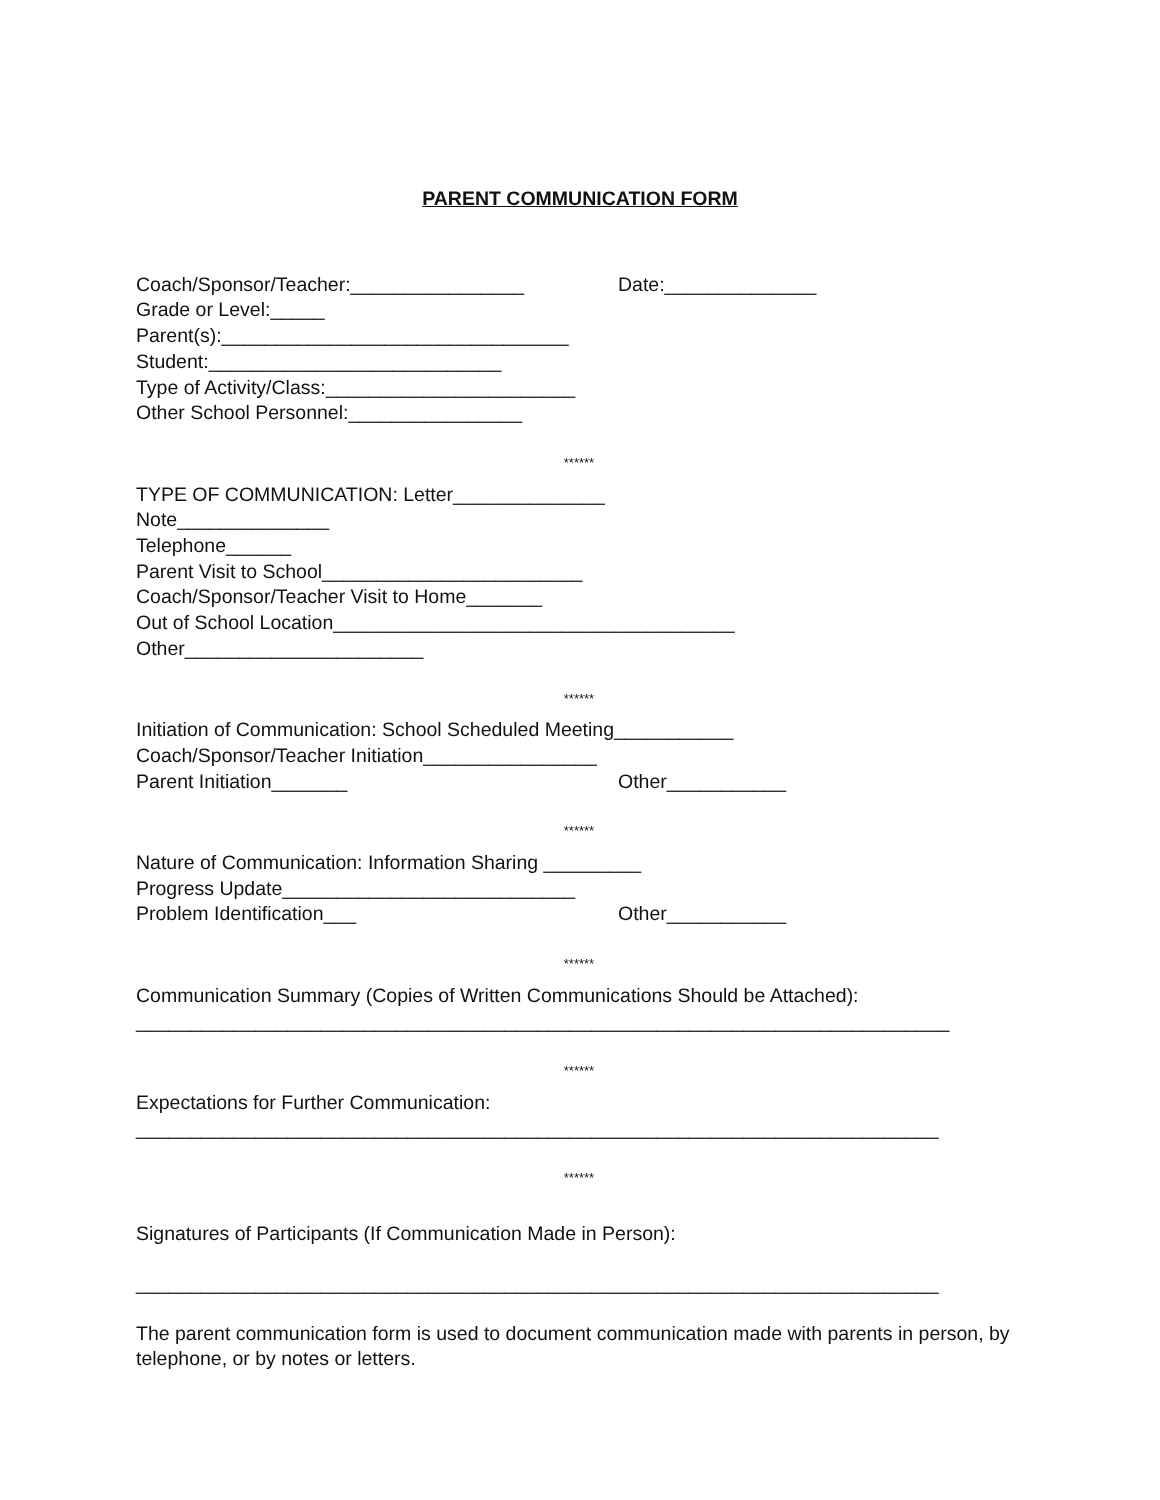PARENT COMMUNICATION FORM
Coach/Sponsor/Teacher:________________ Date:______________
Grade or Level:_____
Parent(s):________________________________
Student:___________________________
Type of Activity/Class:_______________________
Other School Personnel:________________
******
TYPE OF COMMUNICATION: Letter______________
Note______________
Telephone______
Parent Visit to School________________________
Coach/Sponsor/Teacher Visit to Home_______
Out of School Location_____________________________________
Other______________________
******
Initiation of Communication: School Scheduled Meeting___________
Coach/Sponsor/Teacher Initiation________________
Parent Initiation_______ Other___________
******
Nature of Communication: Information Sharing _________
Progress Update___________________________
Problem Identification___ Other___________
******
Communication Summary (Copies of Written Communications Should be Attached):
___________________________________________________________________________
******
Expectations for Further Communication:
__________________________________________________________________________
******
Signatures of Participants (If Communication Made in Person):
__________________________________________________________________________
The parent communication form is used to document communication made with parents in person, by telephone, or by notes or letters.